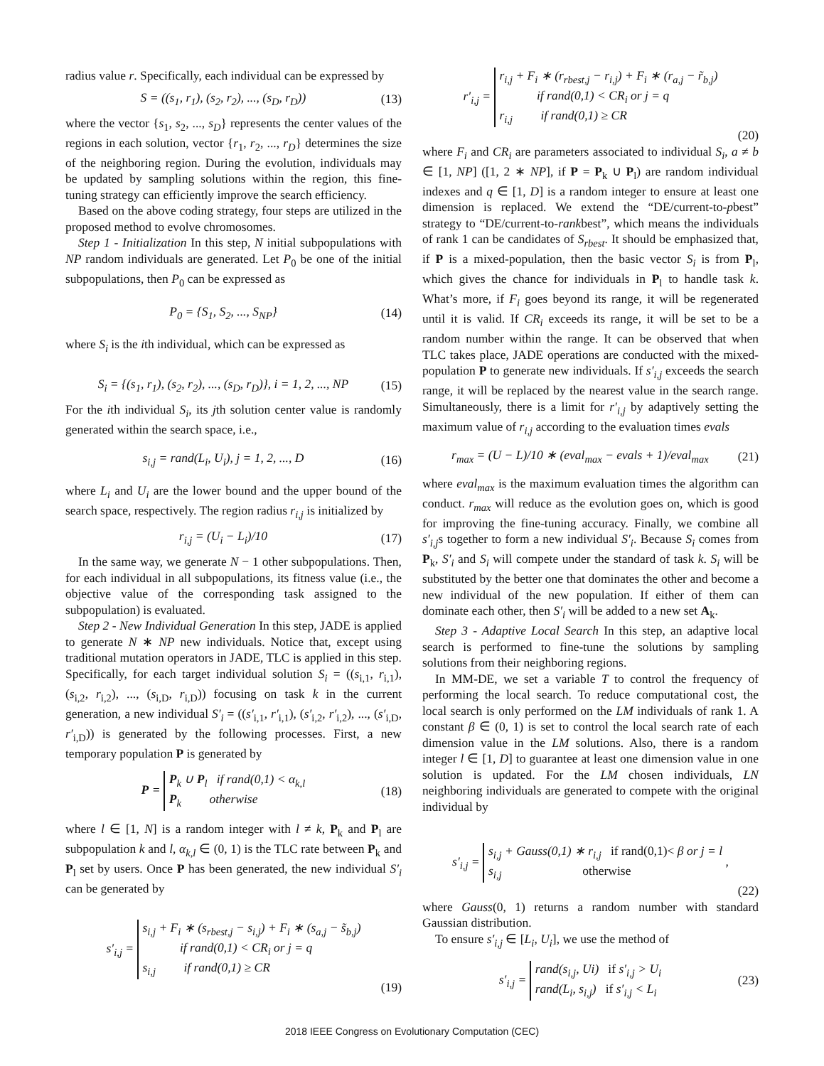radius value r. Specifically, each individual can be expressed by
S = ((s<sub>1</sub>, r<sub>1</sub>), (s<sub>2</sub>, r<sub>2</sub>), ..., (s<sub>D</sub>, r<sub>D</sub>)) (13)
where the vector {s<sub>1</sub>, s<sub>2</sub>, ..., s<sub>D</sub>} represents the center values of the regions in each solution, vector {r<sub>1</sub>, r<sub>2</sub>, ..., r<sub>D</sub>} determines the size of the neighboring region. During the evolution, individuals may be updated by sampling solutions within the region, this fine-tuning strategy can efficiently improve the search efficiency.
Based on the above coding strategy, four steps are utilized in the proposed method to evolve chromosomes.
Step 1 - Initialization In this step, N initial subpopulations with NP random individuals are generated. Let P<sub>0</sub> be one of the initial subpopulations, then P<sub>0</sub> can be expressed as
P<sub>0</sub> = {S<sub>1</sub>, S<sub>2</sub>, ..., S<sub>NP</sub>} (14)
where S<sub>i</sub> is the ith individual, which can be expressed as
S<sub>i</sub> = {(s<sub>1</sub>, r<sub>1</sub>), (s<sub>2</sub>, r<sub>2</sub>), ..., (s<sub>D</sub>, r<sub>D</sub>)}, i = 1, 2, ..., NP (15)
For the ith individual S<sub>i</sub>, its jth solution center value is randomly generated within the search space, i.e.,
s<sub>i,j</sub> = rand(L<sub>i</sub>, U<sub>i</sub>), j = 1, 2, ..., D (16)
where L<sub>i</sub> and U<sub>i</sub> are the lower bound and the upper bound of the search space, respectively. The region radius r<sub>i,j</sub> is initialized by
r<sub>i,j</sub> = (U<sub>i</sub> − L<sub>i</sub>)/10 (17)
In the same way, we generate N − 1 other subpopulations. Then, for each individual in all subpopulations, its fitness value (i.e., the objective value of the corresponding task assigned to the subpopulation) is evaluated.
Step 2 - New Individual Generation In this step, JADE is applied to generate N ∗ NP new individuals. Notice that, except using traditional mutation operators in JADE, TLC is applied in this step. Specifically, for each target individual solution S<sub>i</sub> = ((s<sub>i,1</sub>, r<sub>i,1</sub>), (s<sub>i,2</sub>, r<sub>i,2</sub>), ..., (s<sub>i,D</sub>, r<sub>i,D</sub>)) focusing on task k in the current generation, a new individual S′<sub>i</sub> = ((s′<sub>i,1</sub>, r′<sub>i,1</sub>), (s′<sub>i,2</sub>, r′<sub>i,2</sub>), ..., (s′<sub>i,D</sub>, r′<sub>i,D</sub>)) is generated by the following processes. First, a new temporary population P is generated by
P = P<sub>k</sub> ∪ P<sub>l</sub> if rand(0,1) < α<sub>k,l</sub>
P<sub>k</sub> otherwise (18)
where l ∈ [1, N] is a random integer with l ≠ k, P<sub>k</sub> and P<sub>l</sub> are subpopulation k and l, α<sub>k,l</sub> ∈ (0, 1) is the TLC rate between P<sub>k</sub> and P<sub>l</sub> set by users. Once P has been generated, the new individual S′<sub>i</sub> can be generated by
s′<sub>i,j</sub> = s<sub>i,j</sub> + F<sub>i</sub> ∗ (s<sub>rbest,j</sub> − s<sub>i,j</sub>) + F<sub>i</sub> ∗ (s<sub>a,j</sub> − s̃<sub>b,j</sub>)
if rand(0,1) < CR<sub>i</sub> or j = q
s<sub>i,j</sub> if rand(0,1) ≥ CR
(19)
r′<sub>i,j</sub> = r<sub>i,j</sub> + F<sub>i</sub> ∗ (r<sub>rbest,j</sub> − r<sub>i,j</sub>) + F<sub>i</sub> ∗ (r<sub>a,j</sub> − r̃<sub>b,j</sub>)
if rand(0,1) < CR<sub>i</sub> or j = q
r<sub>i,j</sub> if rand(0,1) ≥ CR
(20)
where F<sub>i</sub> and CR<sub>i</sub> are parameters associated to individual S<sub>i</sub>, a ≠ b ∈ [1, NP] ([1, 2 ∗ NP], if P = P<sub>k</sub> ∪ P<sub>l</sub>) are random individual indexes and q ∈ [1, D] is a random integer to ensure at least one dimension is replaced. We extend the “DE/current-to-pbest” strategy to “DE/current-to-rankbest”, which means the individuals of rank 1 can be candidates of S<sub>rbest</sub>. It should be emphasized that, if P is a mixed-population, then the basic vector S<sub>i</sub> is from P<sub>l</sub>, which gives the chance for individuals in P<sub>l</sub> to handle task k. What’s more, if F<sub>i</sub> goes beyond its range, it will be regenerated until it is valid. If CR<sub>i</sub> exceeds its range, it will be set to be a random number within the range. It can be observed that when TLC takes place, JADE operations are conducted with the mixed-population P to generate new individuals. If s′<sub>i,j</sub> exceeds the search range, it will be replaced by the nearest value in the search range. Simultaneously, there is a limit for r′<sub>i,j</sub> by adaptively setting the maximum value of r<sub>i,j</sub> according to the evaluation times evals
r<sub>max</sub> = (U − L)/10 ∗ (eval<sub>max</sub> − evals + 1)/eval<sub>max</sub> (21)
where eval<sub>max</sub> is the maximum evaluation times the algorithm can conduct. r<sub>max</sub> will reduce as the evolution goes on, which is good for improving the fine-tuning accuracy. Finally, we combine all s′<sub>i,j</sub>s together to form a new individual S′<sub>i</sub>. Because S<sub>i</sub> comes from P<sub>k</sub>, S′<sub>i</sub> and S<sub>i</sub> will compete under the standard of task k. S<sub>i</sub> will be substituted by the better one that dominates the other and become a new individual of the new population. If either of them can dominate each other, then S′<sub>i</sub> will be added to a new set A<sub>k</sub>.
Step 3 - Adaptive Local Search In this step, an adaptive local search is performed to fine-tune the solutions by sampling solutions from their neighboring regions.
In MM-DE, we set a variable T to control the frequency of performing the local search. To reduce computational cost, the local search is only performed on the LM individuals of rank 1. A constant β ∈ (0, 1) is set to control the local search rate of each dimension value in the LM solutions. Also, there is a random integer l ∈ [1, D] to guarantee at least one dimension value in one solution is updated. For the LM chosen individuals, LN neighboring individuals are generated to compete with the original individual by
s′<sub>i,j</sub> = s<sub>i,j</sub> + Gauss(0,1) ∗ r<sub>i,j</sub> if rand(0,1)< β or j = l
s<sub>i,j</sub> otherwise ,
(22)
where Gauss(0, 1) returns a random number with standard Gaussian distribution.
To ensure s′<sub>i,j</sub> ∈ [L<sub>i</sub>, U<sub>i</sub>], we use the method of
s′<sub>i,j</sub> = rand(s<sub>i,j</sub>, Ui) if s′<sub>i,j</sub> > U<sub>i</sub>
rand(L<sub>i</sub>, s<sub>i,j</sub>) if s′<sub>i,j</sub> < L<sub>i</sub> (23)
2018 IEEE Congress on Evolutionary Computation (CEC)